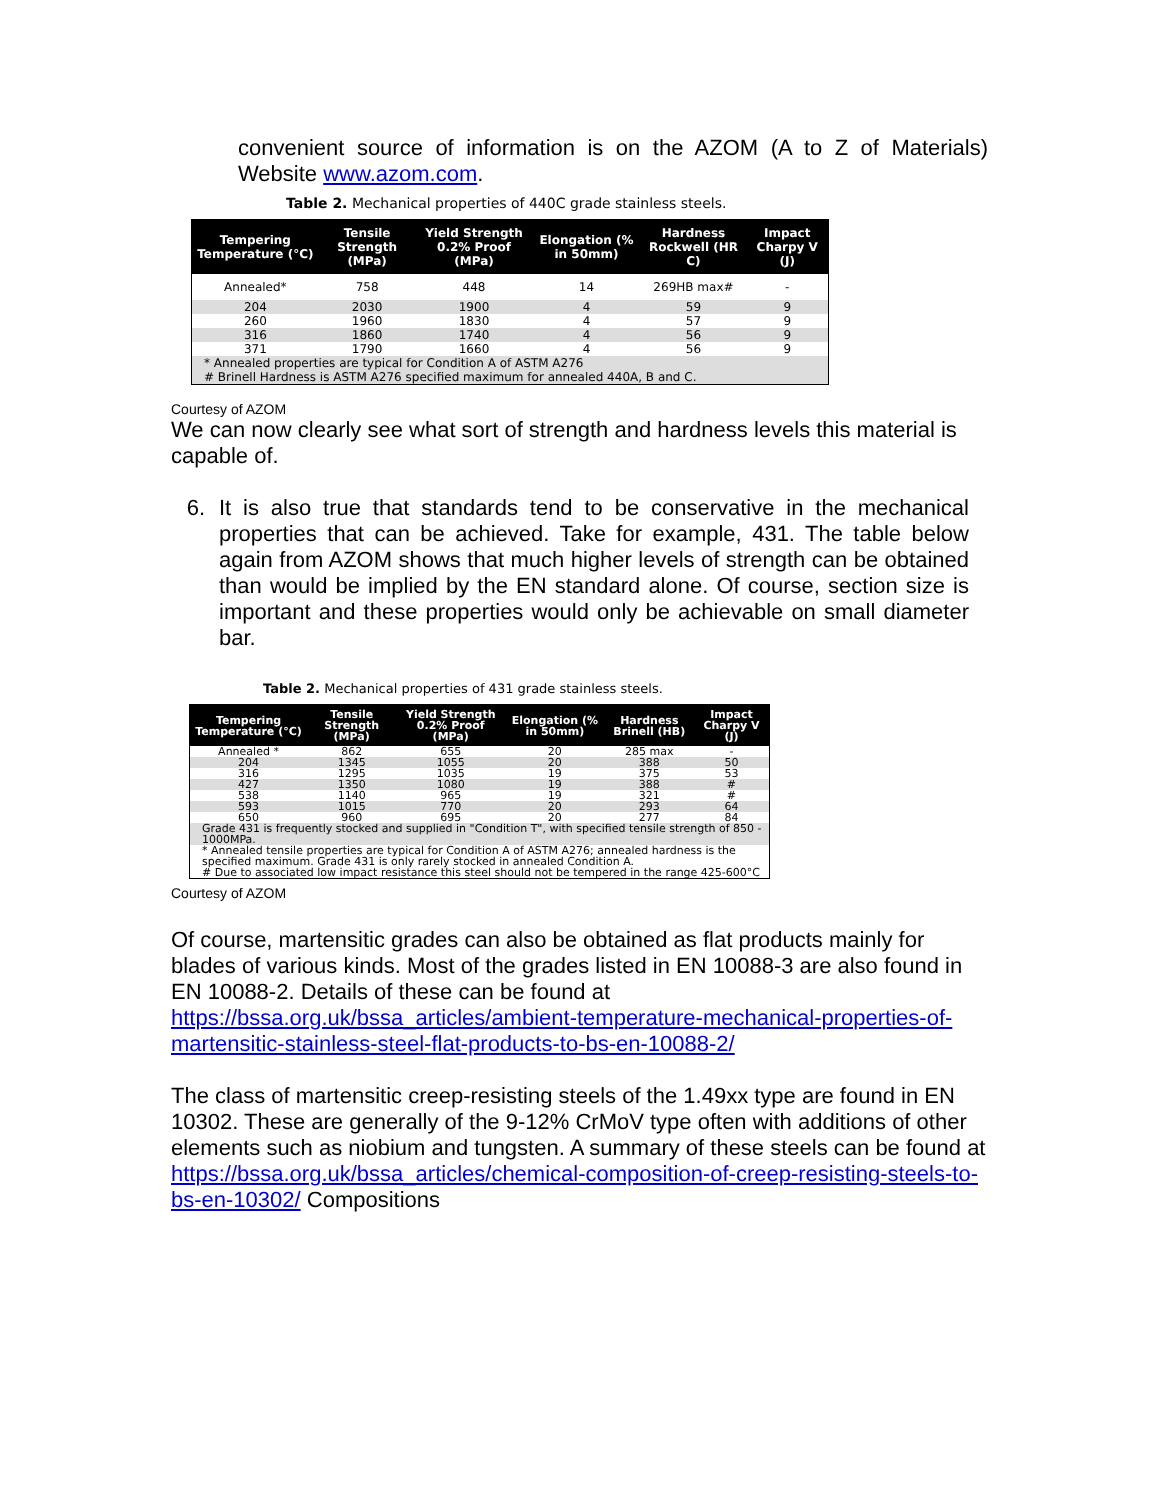convenient source of information is on the AZOM (A to Z of Materials) Website www.azom.com.
Table 2. Mechanical properties of 440C grade stainless steels.
| Tempering Temperature (°C) | Tensile Strength (MPa) | Yield Strength 0.2% Proof (MPa) | Elongation (% in 50mm) | Hardness Rockwell (HR C) | Impact Charpy V (J) |
| --- | --- | --- | --- | --- | --- |
| Annealed* | 758 | 448 | 14 | 269HB max# | - |
| 204 | 2030 | 1900 | 4 | 59 | 9 |
| 260 | 1960 | 1830 | 4 | 57 | 9 |
| 316 | 1860 | 1740 | 4 | 56 | 9 |
| 371 | 1790 | 1660 | 4 | 56 | 9 |
| * Annealed properties are typical for Condition A of ASTM A276 # Brinell Hardness is ASTM A276 specified maximum for annealed 440A, B and C. | | | | | |
Courtesy of AZOM
We can now clearly see what sort of strength and hardness levels this material is capable of.
6. It is also true that standards tend to be conservative in the mechanical properties that can be achieved. Take for example, 431. The table below again from AZOM shows that much higher levels of strength can be obtained than would be implied by the EN standard alone. Of course, section size is important and these properties would only be achievable on small diameter bar.
Table 2. Mechanical properties of 431 grade stainless steels.
| Tempering Temperature (°C) | Tensile Strength (MPa) | Yield Strength 0.2% Proof (MPa) | Elongation (% in 50mm) | Hardness Brinell (HB) | Impact Charpy V (J) |
| --- | --- | --- | --- | --- | --- |
| Annealed * | 862 | 655 | 20 | 285 max | - |
| 204 | 1345 | 1055 | 20 | 388 | 50 |
| 316 | 1295 | 1035 | 19 | 375 | 53 |
| 427 | 1350 | 1080 | 19 | 388 | # |
| 538 | 1140 | 965 | 19 | 321 | # |
| 593 | 1015 | 770 | 20 | 293 | 64 |
| 650 | 960 | 695 | 20 | 277 | 84 |
| Grade 431 is frequently stocked and supplied in "Condition T", with specified tensile strength of 850 - 1000MPa. | | | | | |
| * Annealed tensile properties are typical for Condition A of ASTM A276; annealed hardness is the specified maximum. Grade 431 is only rarely stocked in annealed Condition A. # Due to associated low impact resistance this steel should not be tempered in the range 425-600°C | | | | | |
Courtesy of AZOM
Of course, martensitic grades can also be obtained as flat products mainly for blades of various kinds. Most of the grades listed in EN 10088-3 are also found in EN 10088-2. Details of these can be found at https://bssa.org.uk/bssa_articles/ambient-temperature-mechanical-properties-of-martensitic-stainless-steel-flat-products-to-bs-en-10088-2/
The class of martensitic creep-resisting steels of the 1.49xx type are found in EN 10302. These are generally of the 9-12% CrMoV type often with additions of other elements such as niobium and tungsten. A summary of these steels can be found at https://bssa.org.uk/bssa_articles/chemical-composition-of-creep-resisting-steels-to-bs-en-10302/ Compositions